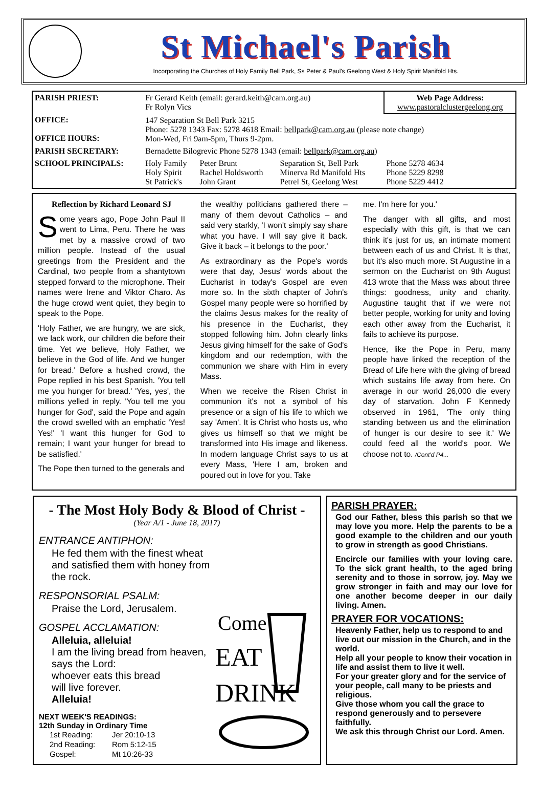St Michael's Parish
Incorporating the Churches of Holy Family Bell Park, Ss Peter & Paul's Geelong West & Holy Spirit Manifold Hts.
| PARISH PRIEST: | Fr Gerard Keith (email: gerard.keith@cam.org.au) Fr Rolyn Vics | | | Web Page Address: www.pastoralclustergeelong.org |
| OFFICE: OFFICE HOURS: | 147 Separation St Bell Park 3215 Phone: 5278 1343 Fax: 5278 4618 Email: bellpark@cam.org.au (please note change) Mon-Wed, Fri 9am-5pm, Thurs 9-2pm. | | | |
| PARISH SECRETARY: | Bernadette Bilogrevic Phone 5278 1343 (email: bellpark@cam.org.au ) | | | |
| SCHOOL PRINCIPALS: | Holy Family Holy Spirit St Patrick's | Peter Brunt Rachel Holdsworth John Grant | Separation St, Bell Park Minerva Rd Manifold Hts Petrel St, Geelong West | Phone 5278 4634 Phone 5229 8298 Phone 5229 4412 |
Reflection by Richard Leonard SJ
Some years ago, Pope John Paul II went to Lima, Peru. There he was met by a massive crowd of two million people. Instead of the usual greetings from the President and the Cardinal, two people from a shantytown stepped forward to the microphone. Their names were Irene and Viktor Charo. As the huge crowd went quiet, they begin to speak to the Pope.
'Holy Father, we are hungry, we are sick, we lack work, our children die before their time. Yet we believe, Holy Father, we believe in the God of life. And we hunger for bread.' Before a hushed crowd, the Pope replied in his best Spanish. 'You tell me you hunger for bread.' 'Yes, yes', the millions yelled in reply. 'You tell me you hunger for God', said the Pope and again the crowd swelled with an emphatic 'Yes! Yes!' 'I want this hunger for God to remain; I want your hunger for bread to be satisfied.'
The Pope then turned to the generals and
the wealthy politicians gathered there – many of them devout Catholics – and said very starkly, 'I won't simply say share what you have. I will say give it back. Give it back – it belongs to the poor.'
As extraordinary as the Pope's words were that day, Jesus' words about the Eucharist in today's Gospel are even more so. In the sixth chapter of John's Gospel many people were so horrified by the claims Jesus makes for the reality of his presence in the Eucharist, they stopped following him. John clearly links Jesus giving himself for the sake of God's kingdom and our redemption, with the communion we share with Him in every Mass.
When we receive the Risen Christ in communion it's not a symbol of his presence or a sign of his life to which we say 'Amen'. It is Christ who hosts us, who gives us himself so that we might be transformed into His image and likeness. In modern language Christ says to us at every Mass, 'Here I am, broken and poured out in love for you. Take
me. I'm here for you.'
The danger with all gifts, and most especially with this gift, is that we can think it's just for us, an intimate moment between each of us and Christ. It is that, but it's also much more. St Augustine in a sermon on the Eucharist on 9th August 413 wrote that the Mass was about three things: goodness, unity and charity. Augustine taught that if we were not better people, working for unity and loving each other away from the Eucharist, it fails to achieve its purpose.
Hence, like the Pope in Peru, many people have linked the reception of the Bread of Life here with the giving of bread which sustains life away from here. On average in our world 26,000 die every day of starvation. John F Kennedy observed in 1961, 'The only thing standing between us and the elimination of hunger is our desire to see it.' We could feed all the world's poor. We choose not to. /Cont'd P4...
- The Most Holy Body & Blood of Christ -
(Year A/1 - June 18, 2017)
ENTRANCE ANTIPHON:
He fed them with the finest wheat
and satisfied them with honey from the rock.
RESPONSORIAL PSALM:
Praise the Lord, Jerusalem.
GOSPEL ACCLAMATION:
Alleluia, alleluia!
I am the living bread from heaven, says the Lord:
whoever eats this bread
will live forever.
Alleluia!
NEXT WEEK'S READINGS:
12th Sunday in Ordinary Time
| 1st Reading: | Jer 20:10-13 |
| 2nd Reading: | Rom 5:12-15 |
| Gospel: | Mt 10:26-33 |
Come
EAT
DRINK
PARISH PRAYER:
God our Father, bless this parish so that we may love you more. Help the parents to be a good example to the children and our youth to grow in strength as good Christians.
Encircle our families with your loving care. To the sick grant health, to the aged bring serenity and to those in sorrow, joy. May we grow stronger in faith and may our love for one another become deeper in our daily living. Amen.
PRAYER FOR VOCATIONS:
Heavenly Father, help us to respond to and live out our mission in the Church, and in the world.
Help all your people to know their vocation in life and assist them to live it well.
For your greater glory and for the service of your people, call many to be priests and religious.
Give those whom you call the grace to respond generously and to persevere faithfully.
We ask this through Christ our Lord. Amen.